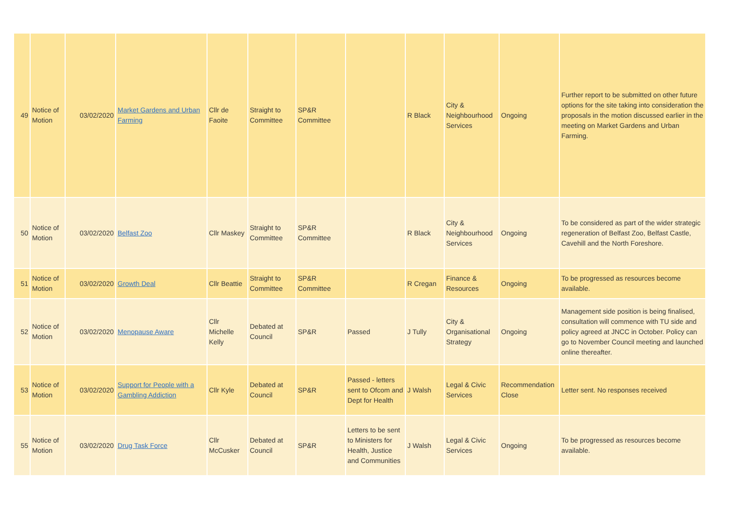| 49 | Notice of Motion | 03/02/2020 | Market Gardens and Urban Farming | Cllr de Faoite | Straight to Committee | SP&R Committee | | R Black | City & Neighbourhood Services | Ongoing | Further report to be submitted on other future options for the site taking into consideration the proposals in the motion discussed earlier in the meeting on Market Gardens and Urban Farming. |
| 50 | Notice of Motion | 03/02/2020 | Belfast Zoo | Cllr Maskey | Straight to Committee | SP&R Committee | | R Black | City & Neighbourhood Services | Ongoing | To be considered as part of the wider strategic regeneration of Belfast Zoo, Belfast Castle, Cavehill and the North Foreshore. |
| 51 | Notice of Motion | 03/02/2020 | Growth Deal | Cllr Beattie | Straight to Committee | SP&R Committee | | R Cregan | Finance & Resources | Ongoing | To be progressed as resources become available. |
| 52 | Notice of Motion | 03/02/2020 | Menopause Aware | Cllr Michelle Kelly | Debated at Council | SP&R | Passed | J Tully | City & Organisational Strategy | Ongoing | Management side position is being finalised, consultation will commence with TU side and policy agreed at JNCC in October. Policy can go to November Council meeting and launched online thereafter. |
| 53 | Notice of Motion | 03/02/2020 | Support for People with a Gambling Addiction | Cllr Kyle | Debated at Council | SP&R | Passed - letters sent to Ofcom and Dept for Health | J Walsh | Legal & Civic Services | Recommendation Close | Letter sent. No responses received |
| 55 | Notice of Motion | 03/02/2020 | Drug Task Force | Cllr McCusker | Debated at Council | SP&R | Letters to be sent to Ministers for Health, Justice and Communities | J Walsh | Legal & Civic Services | Ongoing | To be progressed as resources become available. |